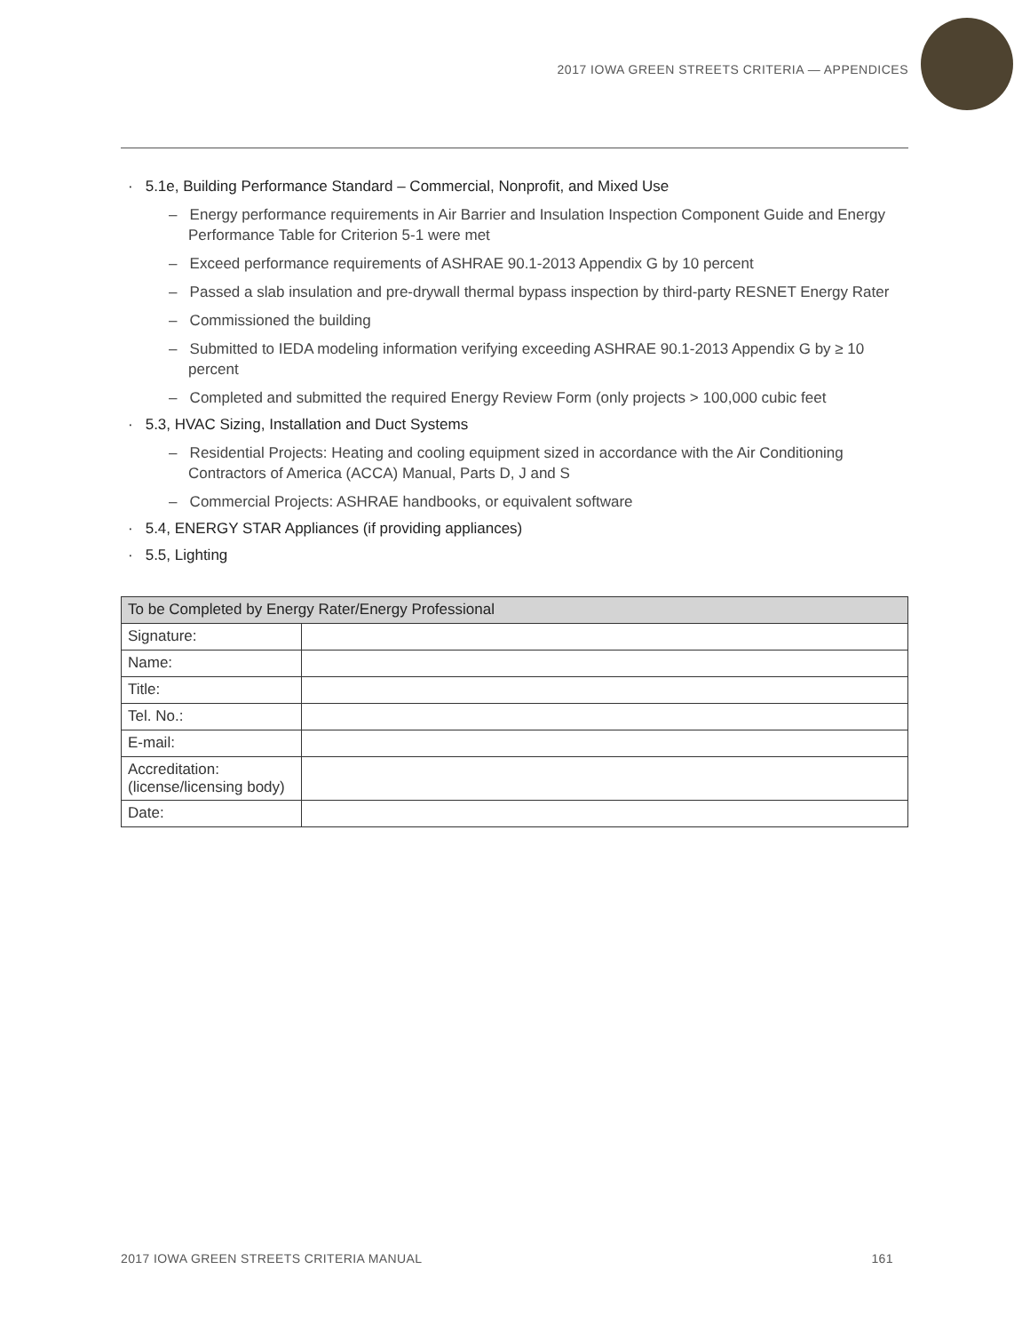2017 IOWA GREEN STREETS CRITERIA — APPENDICES
· 5.1e, Building Performance Standard – Commercial, Nonprofit, and Mixed Use
– Energy performance requirements in Air Barrier and Insulation Inspection Component Guide and Energy Performance Table for Criterion 5-1 were met
– Exceed performance requirements of ASHRAE 90.1-2013 Appendix G by 10 percent
– Passed a slab insulation and pre-drywall thermal bypass inspection by third-party RESNET Energy Rater
– Commissioned the building
– Submitted to IEDA modeling information verifying exceeding ASHRAE 90.1-2013 Appendix G by ≥ 10 percent
– Completed and submitted the required Energy Review Form (only projects > 100,000 cubic feet
· 5.3, HVAC Sizing, Installation and Duct Systems
– Residential Projects: Heating and cooling equipment sized in accordance with the Air Conditioning Contractors of America (ACCA) Manual, Parts D, J and S
– Commercial Projects: ASHRAE handbooks, or equivalent software
· 5.4, ENERGY STAR Appliances (if providing appliances)
· 5.5, Lighting
| To be Completed by Energy Rater/Energy Professional | |
| --- | --- |
| Signature: | |
| Name: | |
| Title: | |
| Tel. No.: | |
| E-mail: | |
| Accreditation: (license/licensing body) | |
| Date: | |
2017 IOWA GREEN STREETS CRITERIA MANUAL 161